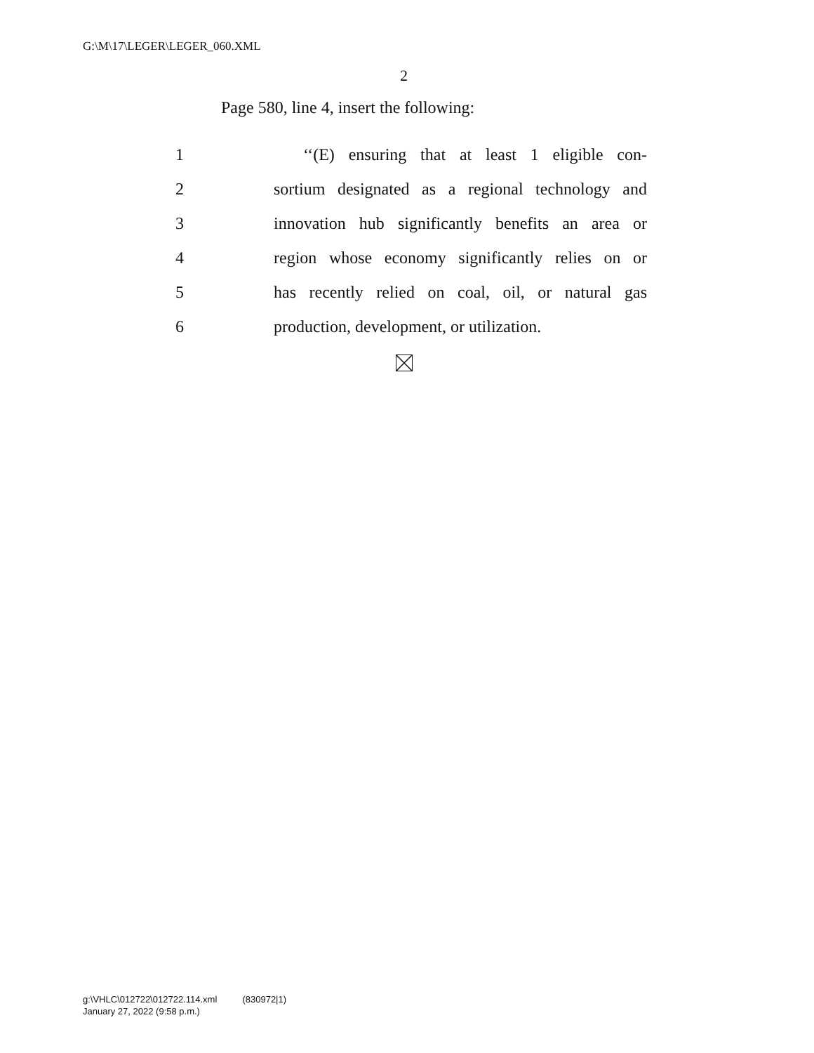G:\M\17\LEGER\LEGER_060.XML
2
Page 580, line 4, insert the following:
1 ‘‘(E) ensuring that at least 1 eligible con-
2 sortium designated as a regional technology and
3 innovation hub significantly benefits an area or
4 region whose economy significantly relies on or
5 has recently relied on coal, oil, or natural gas
6 production, development, or utilization.
g:\VHLC\012722\012722.114.xml (830972|1)
January 27, 2022 (9:58 p.m.)